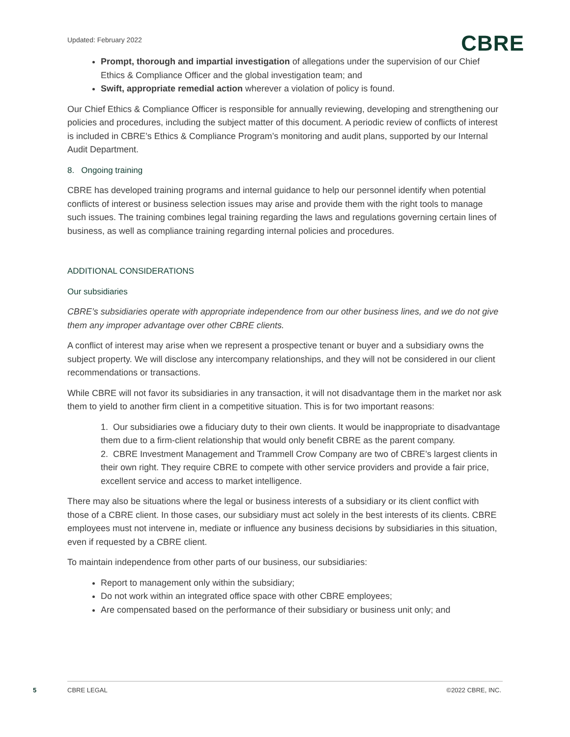Updated: February 2022
CBRE
Prompt, thorough and impartial investigation of allegations under the supervision of our Chief Ethics & Compliance Officer and the global investigation team; and
Swift, appropriate remedial action wherever a violation of policy is found.
Our Chief Ethics & Compliance Officer is responsible for annually reviewing, developing and strengthening our policies and procedures, including the subject matter of this document. A periodic review of conflicts of interest is included in CBRE’s Ethics & Compliance Program’s monitoring and audit plans, supported by our Internal Audit Department.
8. Ongoing training
CBRE has developed training programs and internal guidance to help our personnel identify when potential conflicts of interest or business selection issues may arise and provide them with the right tools to manage such issues. The training combines legal training regarding the laws and regulations governing certain lines of business, as well as compliance training regarding internal policies and procedures.
ADDITIONAL CONSIDERATIONS
Our subsidiaries
CBRE’s subsidiaries operate with appropriate independence from our other business lines, and we do not give them any improper advantage over other CBRE clients.
A conflict of interest may arise when we represent a prospective tenant or buyer and a subsidiary owns the subject property. We will disclose any intercompany relationships, and they will not be considered in our client recommendations or transactions.
While CBRE will not favor its subsidiaries in any transaction, it will not disadvantage them in the market nor ask them to yield to another firm client in a competitive situation. This is for two important reasons:
1. Our subsidiaries owe a fiduciary duty to their own clients. It would be inappropriate to disadvantage them due to a firm-client relationship that would only benefit CBRE as the parent company.
2. CBRE Investment Management and Trammell Crow Company are two of CBRE’s largest clients in their own right. They require CBRE to compete with other service providers and provide a fair price, excellent service and access to market intelligence.
There may also be situations where the legal or business interests of a subsidiary or its client conflict with those of a CBRE client. In those cases, our subsidiary must act solely in the best interests of its clients. CBRE employees must not intervene in, mediate or influence any business decisions by subsidiaries in this situation, even if requested by a CBRE client.
To maintain independence from other parts of our business, our subsidiaries:
Report to management only within the subsidiary;
Do not work within an integrated office space with other CBRE employees;
Are compensated based on the performance of their subsidiary or business unit only; and
5 CBRE LEGAL ©2022 CBRE, INC.